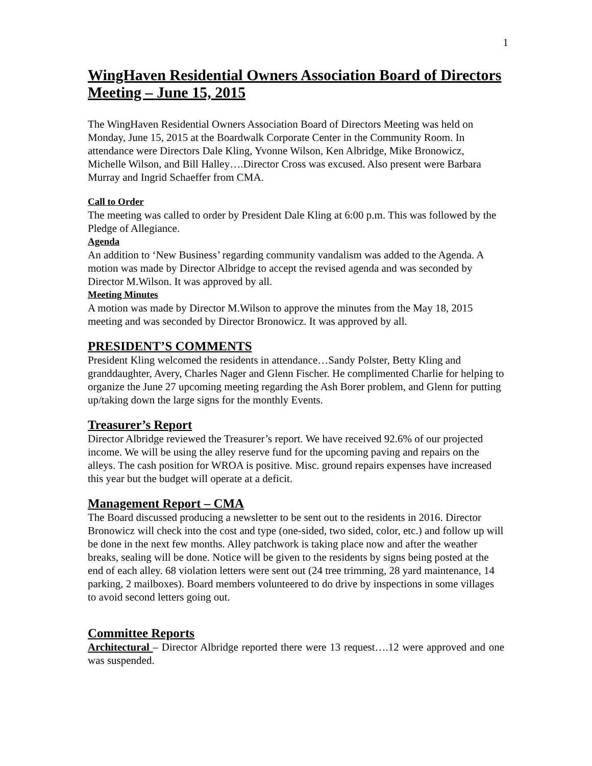1
WingHaven Residential Owners Association Board of Directors Meeting – June 15, 2015
The WingHaven Residential Owners Association Board of Directors Meeting was held on Monday, June 15, 2015 at the Boardwalk Corporate Center in the Community Room. In attendance were Directors Dale Kling, Yvonne Wilson, Ken Albridge, Mike Bronowicz, Michelle Wilson, and Bill Halley….Director Cross was excused. Also present were Barbara Murray and Ingrid Schaeffer from CMA.
Call to Order
The meeting was called to order by President Dale Kling at 6:00 p.m. This was followed by the Pledge of Allegiance.
Agenda
An addition to ‘New Business’ regarding community vandalism was added to the Agenda. A motion was made by Director Albridge to accept the revised agenda and was seconded by Director M.Wilson. It was approved by all.
Meeting Minutes
A motion was made by Director M.Wilson to approve the minutes from the May 18, 2015 meeting and was seconded by Director Bronowicz. It was approved by all.
PRESIDENT’S COMMENTS
President Kling welcomed the residents in attendance…Sandy Polster, Betty Kling and granddaughter, Avery, Charles Nager and Glenn Fischer. He complimented Charlie for helping to organize the June 27 upcoming meeting regarding the Ash Borer problem, and Glenn for putting up/taking down the large signs for the monthly Events.
Treasurer’s Report
Director Albridge reviewed the Treasurer’s report. We have received 92.6% of our projected income. We will be using the alley reserve fund for the upcoming paving and repairs on the alleys. The cash position for WROA is positive. Misc. ground repairs expenses have increased this year but the budget will operate at a deficit.
Management Report – CMA
The Board discussed producing a newsletter to be sent out to the residents in 2016. Director Bronowicz will check into the cost and type (one-sided, two sided, color, etc.) and follow up will be done in the next few months. Alley patchwork is taking place now and after the weather breaks, sealing will be done. Notice will be given to the residents by signs being posted at the end of each alley. 68 violation letters were sent out (24 tree trimming, 28 yard maintenance, 14 parking, 2 mailboxes). Board members volunteered to do drive by inspections in some villages to avoid second letters going out.
Committee Reports
Architectural – Director Albridge reported there were 13 request….12 were approved and one was suspended.